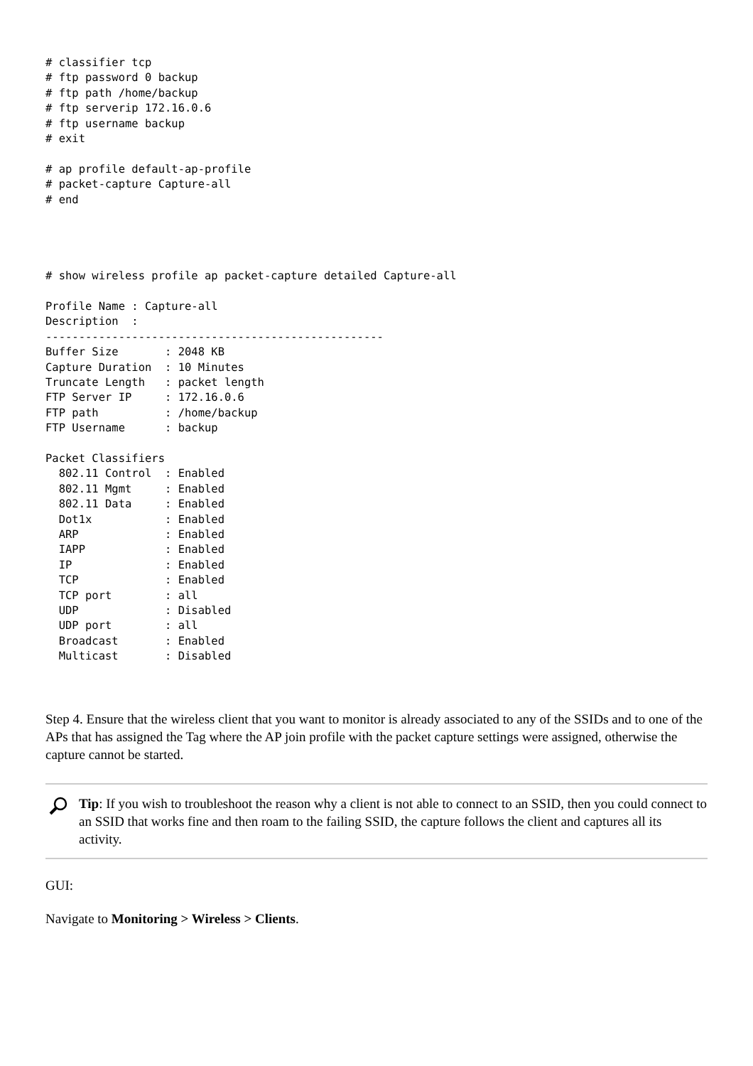# classifier tcp
# ftp password 0 backup
# ftp path /home/backup
# ftp serverip 172.16.0.6
# ftp username backup
# exit

# ap profile default-ap-profile
# packet-capture Capture-all
# end
# show wireless profile ap packet-capture detailed Capture-all

Profile Name : Capture-all
Description  :
---------------------------------------------------
Buffer Size       : 2048 KB
Capture Duration  : 10 Minutes
Truncate Length   : packet length
FTP Server IP     : 172.16.0.6
FTP path          : /home/backup
FTP Username      : backup

Packet Classifiers
  802.11 Control  : Enabled
  802.11 Mgmt     : Enabled
  802.11 Data     : Enabled
  Dot1x           : Enabled
  ARP             : Enabled
  IAPP            : Enabled
  IP              : Enabled
  TCP             : Enabled
  TCP port        : all
  UDP             : Disabled
  UDP port        : all
  Broadcast       : Enabled
  Multicast       : Disabled
Step 4. Ensure that the wireless client that you want to monitor is already associated to any of the SSIDs and to one of the APs that has assigned the Tag where the AP join profile with the packet capture settings were assigned, otherwise the capture cannot be started.
Tip: If you wish to troubleshoot the reason why a client is not able to connect to an SSID, then you could connect to an SSID that works fine and then roam to the failing SSID, the capture follows the client and captures all its activity.
GUI:
Navigate to Monitoring > Wireless > Clients.